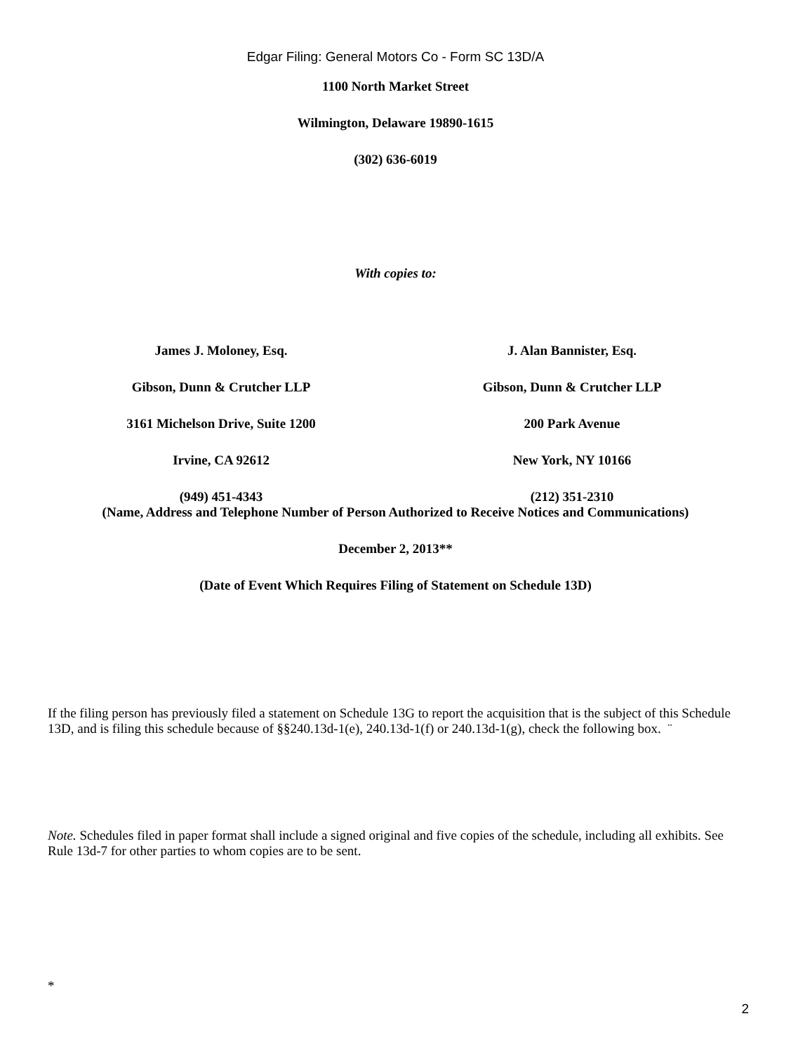Edgar Filing: General Motors Co - Form SC 13D/A
1100 North Market Street
Wilmington, Delaware 19890-1615
(302) 636-6019
With copies to:
James J. Moloney, Esq.
Gibson, Dunn & Crutcher LLP
3161 Michelson Drive, Suite 1200
Irvine, CA 92612
(949) 451-4343
J. Alan Bannister, Esq.
Gibson, Dunn & Crutcher LLP
200 Park Avenue
New York, NY 10166
(212) 351-2310
(Name, Address and Telephone Number of Person Authorized to Receive Notices and Communications)
December 2, 2013**
(Date of Event Which Requires Filing of Statement on Schedule 13D)
If the filing person has previously filed a statement on Schedule 13G to report the acquisition that is the subject of this Schedule 13D, and is filing this schedule because of §§240.13d-1(e), 240.13d-1(f) or 240.13d-1(g), check the following box. ¨
Note. Schedules filed in paper format shall include a signed original and five copies of the schedule, including all exhibits. See Rule 13d-7 for other parties to whom copies are to be sent.
*
2